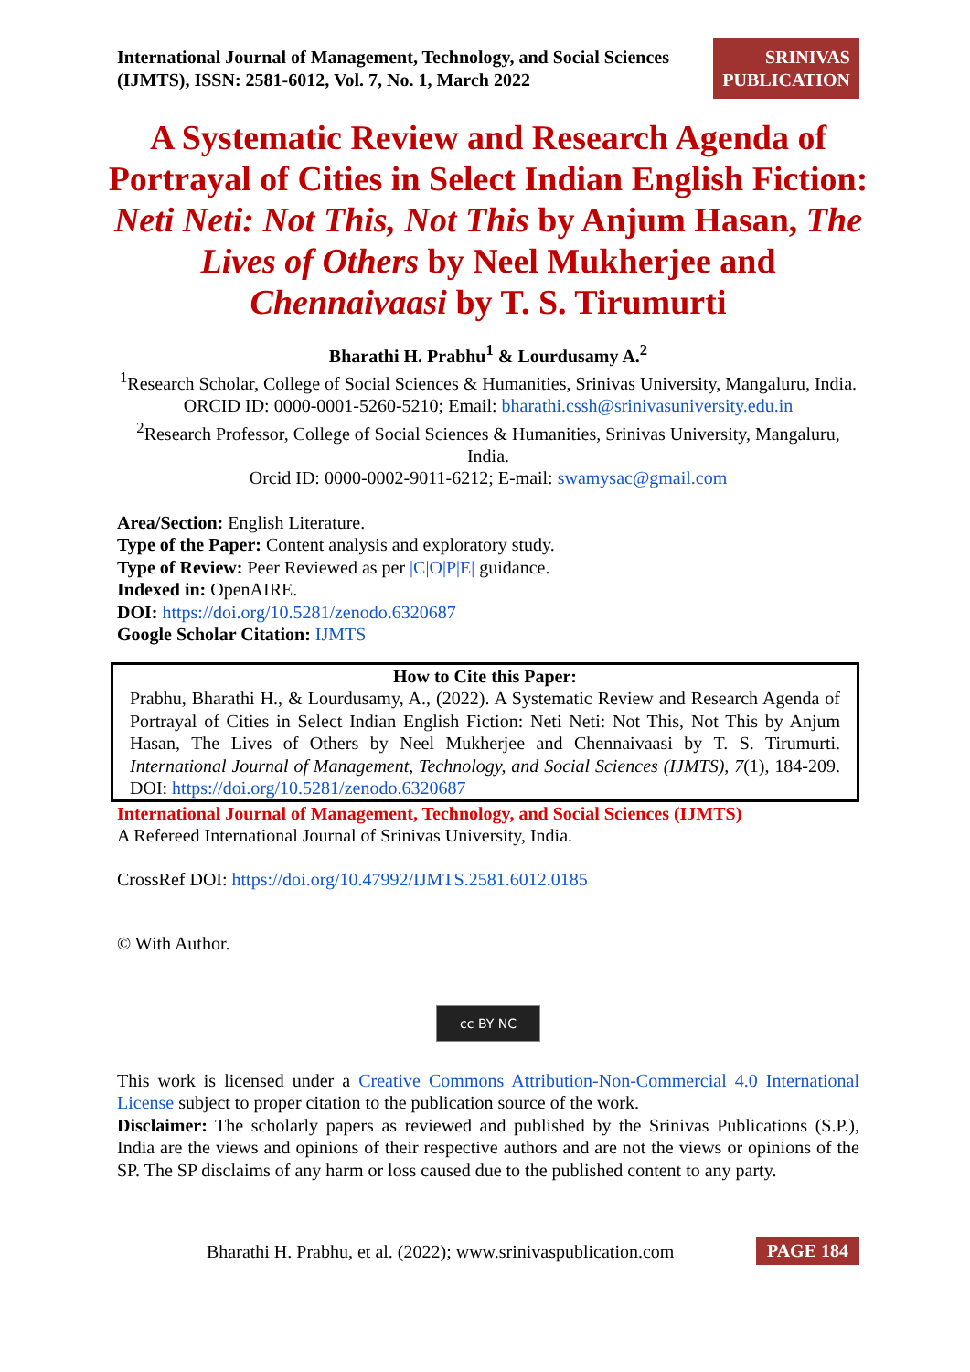International Journal of Management, Technology, and Social Sciences (IJMTS), ISSN: 2581-6012, Vol. 7, No. 1, March 2022
SRINIVAS PUBLICATION
A Systematic Review and Research Agenda of Portrayal of Cities in Select Indian English Fiction: Neti Neti: Not This, Not This by Anjum Hasan, The Lives of Others by Neel Mukherjee and Chennaivaasi by T. S. Tirumurti
Bharathi H. Prabhu<sup>1</sup> & Lourdusamy A.<sup>2</sup>
<sup>1</sup> Research Scholar, College of Social Sciences & Humanities, Srinivas University, Mangaluru, India.
ORCID ID: 0000-0001-5260-5210; Email: bharathi.cssh@srinivasuniversity.edu.in
<sup>2</sup> Research Professor, College of Social Sciences & Humanities, Srinivas University, Mangaluru, India.
Orcid ID: 0000-0002-9011-6212; E-mail: swamysac@gmail.com
Area/Section: English Literature.
Type of the Paper: Content analysis and exploratory study.
Type of Review: Peer Reviewed as per |C|O|P|E| guidance.
Indexed in: OpenAIRE.
DOI: https://doi.org/10.5281/zenodo.6320687
Google Scholar Citation: IJMTS
How to Cite this Paper:
Prabhu, Bharathi H., & Lourdusamy, A., (2022). A Systematic Review and Research Agenda of Portrayal of Cities in Select Indian English Fiction: Neti Neti: Not This, Not This by Anjum Hasan, The Lives of Others by Neel Mukherjee and Chennaivaasi by T. S. Tirumurti. International Journal of Management, Technology, and Social Sciences (IJMTS), 7(1), 184-209. DOI: https://doi.org/10.5281/zenodo.6320687
International Journal of Management, Technology, and Social Sciences (IJMTS)
A Refereed International Journal of Srinivas University, India.
CrossRef DOI: https://doi.org/10.47992/IJMTS.2581.6012.0185
© With Author.
cc BY NC
This work is licensed under a Creative Commons Attribution-Non-Commercial 4.0 International License subject to proper citation to the publication source of the work.
Disclaimer: The scholarly papers as reviewed and published by the Srinivas Publications (S.P.), India are the views and opinions of their respective authors and are not the views or opinions of the SP. The SP disclaims of any harm or loss caused due to the published content to any party.
Bharathi H. Prabhu, et al. (2022); www.srinivaspublication.com PAGE 184